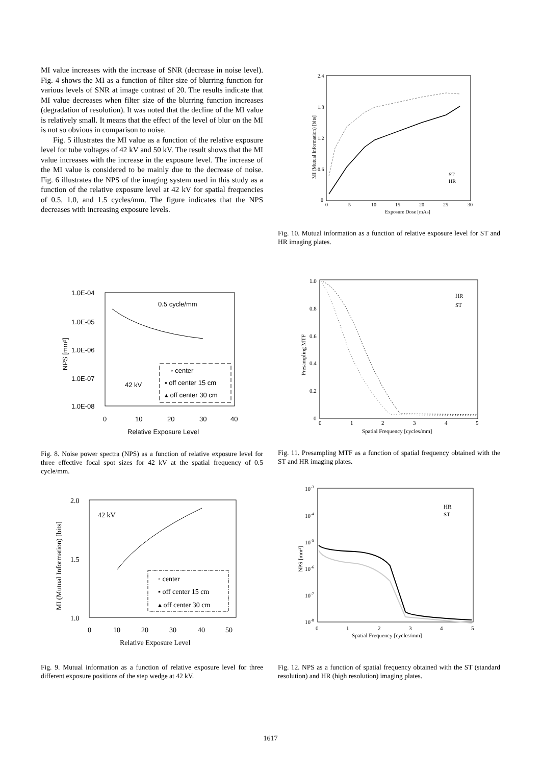MI value increases with the increase of SNR (decrease in noise level). Fig. 4 shows the MI as a function of filter size of blurring function for various levels of SNR at image contrast of 20. The results indicate that MI value decreases when filter size of the blurring function increases (degradation of resolution). It was noted that the decline of the MI value is relatively small. It means that the effect of the level of blur on the MI is not so obvious in comparison to noise.
Fig. 5 illustrates the MI value as a function of the relative exposure level for tube voltages of 42 kV and 50 kV. The result shows that the MI value increases with the increase in the exposure level. The increase of the MI value is considered to be mainly due to the decrease of noise. Fig. 6 illustrates the NPS of the imaging system used in this study as a function of the relative exposure level at 42 kV for spatial frequencies of 0.5, 1.0, and 1.5 cycles/mm. The figure indicates that the NPS decreases with increasing exposure levels.
1.0E-04
1.0E-05
1.0E-06
1.0E-07
1.0E-08
0.5 cycle/mm
42 kV
◦ center
▪ off center 15 cm
▴ off center 30 cm
0
10
20
30
40
Relative Exposure Level
NPS [mm²]
Fig. 8. Noise power spectra (NPS) as a function of relative exposure level for three effective focal spot sizes for 42 kV at the spatial frequency of 0.5 cycle/mm.
2.0
1.5
1.0
42 kV
◦ center
▪ off center 15 cm
▴ off center 30 cm
0
10
20
30
40
50
Relative Exposure Level
MI (Mutual Information) [bits]
Fig. 9. Mutual information as a function of relative exposure level for three different exposure positions of the step wedge at 42 kV.
2.4
1.8
1.2
0.6
0
0
5
10
15
20
25
30
Exposure Dose [mAs]
ST
HR
MI (Mutual Information) [bits]
Fig. 10. Mutual information as a function of relative exposure level for ST and HR imaging plates.
1.0
0.8
0.6
0.4
0.2
0
0
1
2
3
4
5
Spatial Frequency [cycles/mm]
HR
ST
Presampling MTF
Fig. 11. Presampling MTF as a function of spatial frequency obtained with the ST and HR imaging plates.
10-3
10-4
10-5
10-6
10-7
10-8
0
1
2
3
4
5
Spatial Frequency [cycles/mm]
HR
ST
NPS [mm²]
Fig. 12. NPS as a function of spatial frequency obtained with the ST (standard resolution) and HR (high resolution) imaging plates.
1617